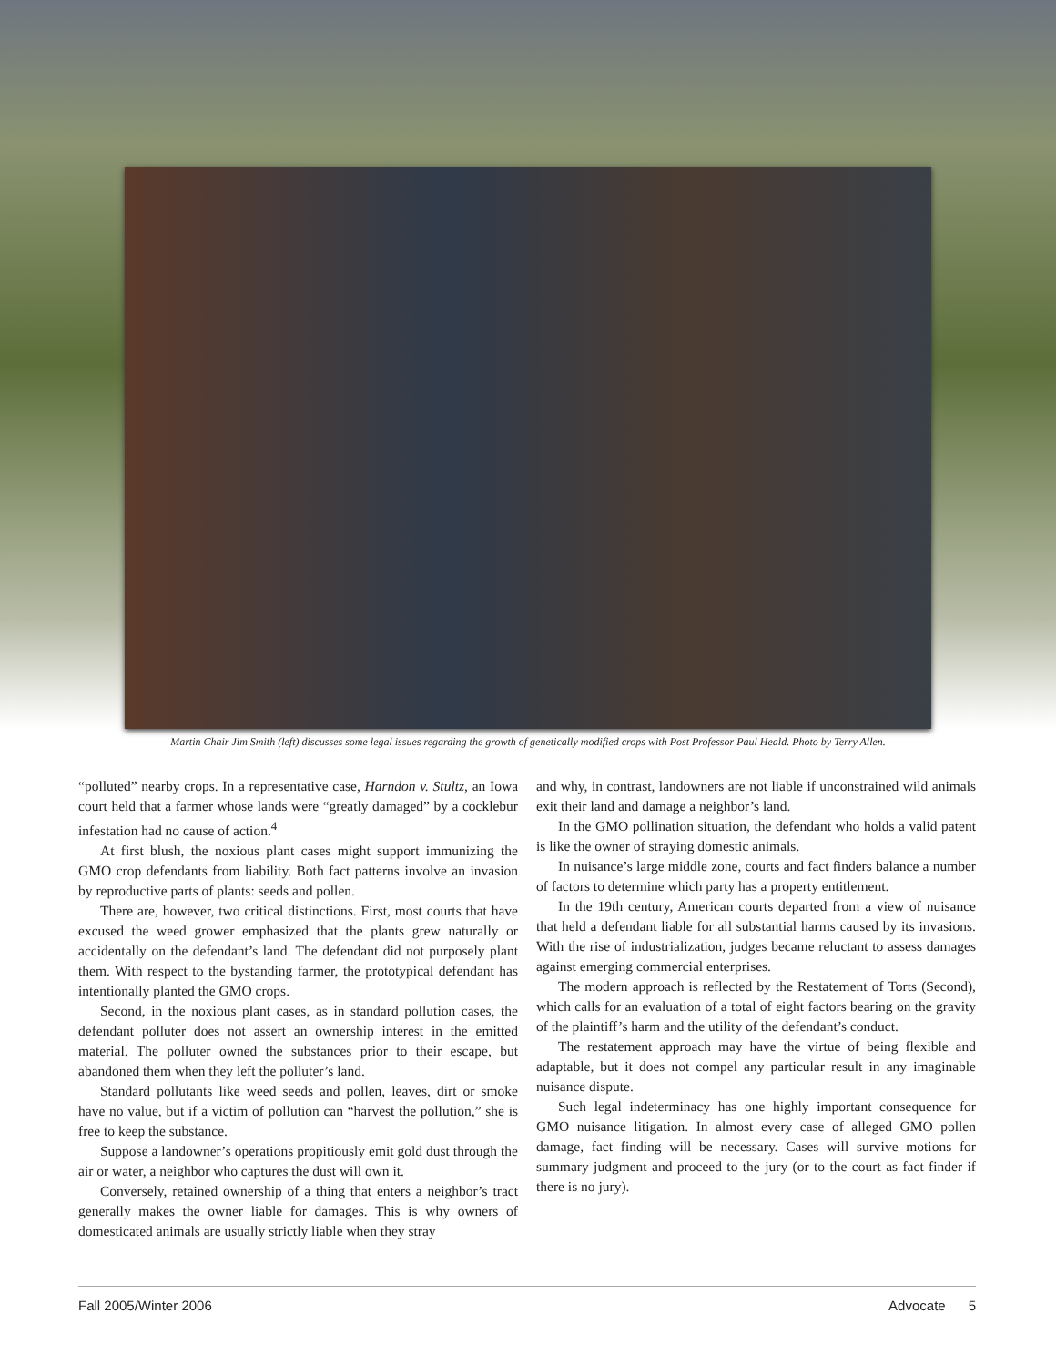Martin Chair Jim Smith (left) discusses some legal issues regarding the growth of genetically modified crops with Post Professor Paul Heald. Photo by Terry Allen.
“polluted” nearby crops. In a representative case, Harndon v. Stultz, an Iowa court held that a farmer whose lands were “greatly damaged” by a cocklebur infestation had no cause of action.<sup>4</sup>
At first blush, the noxious plant cases might support immunizing the GMO crop defendants from liability. Both fact patterns involve an invasion by reproductive parts of plants: seeds and pollen.
There are, however, two critical distinctions. First, most courts that have excused the weed grower emphasized that the plants grew naturally or accidentally on the defendant’s land. The defendant did not purposely plant them. With respect to the bystanding farmer, the prototypical defendant has intentionally planted the GMO crops.
Second, in the noxious plant cases, as in standard pollution cases, the defendant polluter does not assert an ownership interest in the emitted material. The polluter owned the substances prior to their escape, but abandoned them when they left the polluter’s land.
Standard pollutants like weed seeds and pollen, leaves, dirt or smoke have no value, but if a victim of pollution can “harvest the pollution,” she is free to keep the substance.
Suppose a landowner’s operations propitiously emit gold dust through the air or water, a neighbor who captures the dust will own it.
Conversely, retained ownership of a thing that enters a neighbor’s tract generally makes the owner liable for damages. This is why owners of domesticated animals are usually strictly liable when they stray
and why, in contrast, landowners are not liable if unconstrained wild animals exit their land and damage a neighbor’s land.
In the GMO pollination situation, the defendant who holds a valid patent is like the owner of straying domestic animals.
In nuisance’s large middle zone, courts and fact finders balance a number of factors to determine which party has a property entitlement.
In the 19th century, American courts departed from a view of nuisance that held a defendant liable for all substantial harms caused by its invasions. With the rise of industrialization, judges became reluctant to assess damages against emerging commercial enterprises.
The modern approach is reflected by the Restatement of Torts (Second), which calls for an evaluation of a total of eight factors bearing on the gravity of the plaintiff’s harm and the utility of the defendant’s conduct.
The restatement approach may have the virtue of being flexible and adaptable, but it does not compel any particular result in any imaginable nuisance dispute.
Such legal indeterminacy has one highly important consequence for GMO nuisance litigation. In almost every case of alleged GMO pollen damage, fact finding will be necessary. Cases will survive motions for summary judgment and proceed to the jury (or to the court as fact finder if there is no jury).
Fall 2005/Winter 2006 Advocate 5